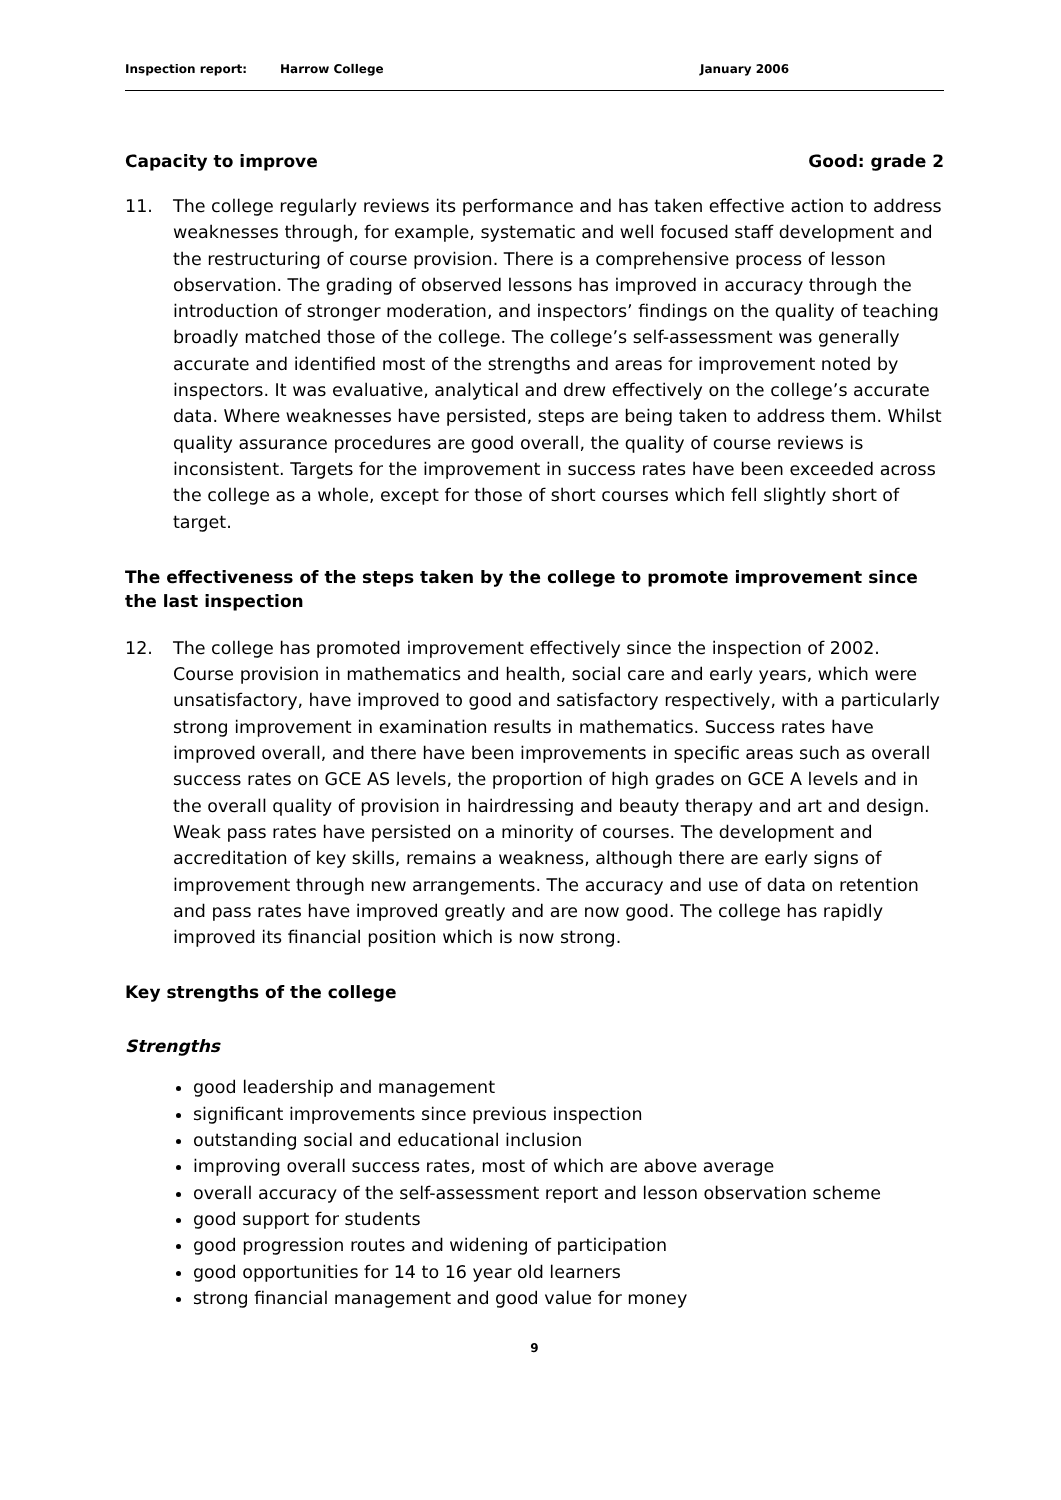Inspection report: Harrow College January 2006
Capacity to improve Good: grade 2
11. The college regularly reviews its performance and has taken effective action to address weaknesses through, for example, systematic and well focused staff development and the restructuring of course provision. There is a comprehensive process of lesson observation. The grading of observed lessons has improved in accuracy through the introduction of stronger moderation, and inspectors’ findings on the quality of teaching broadly matched those of the college. The college’s self-assessment was generally accurate and identified most of the strengths and areas for improvement noted by inspectors. It was evaluative, analytical and drew effectively on the college’s accurate data. Where weaknesses have persisted, steps are being taken to address them. Whilst quality assurance procedures are good overall, the quality of course reviews is inconsistent. Targets for the improvement in success rates have been exceeded across the college as a whole, except for those of short courses which fell slightly short of target.
The effectiveness of the steps taken by the college to promote improvement since the last inspection
12. The college has promoted improvement effectively since the inspection of 2002. Course provision in mathematics and health, social care and early years, which were unsatisfactory, have improved to good and satisfactory respectively, with a particularly strong improvement in examination results in mathematics. Success rates have improved overall, and there have been improvements in specific areas such as overall success rates on GCE AS levels, the proportion of high grades on GCE A levels and in the overall quality of provision in hairdressing and beauty therapy and art and design. Weak pass rates have persisted on a minority of courses. The development and accreditation of key skills, remains a weakness, although there are early signs of improvement through new arrangements. The accuracy and use of data on retention and pass rates have improved greatly and are now good. The college has rapidly improved its financial position which is now strong.
Key strengths of the college
Strengths
good leadership and management
significant improvements since previous inspection
outstanding social and educational inclusion
improving overall success rates, most of which are above average
overall accuracy of the self-assessment report and lesson observation scheme
good support for students
good progression routes and widening of participation
good opportunities for 14 to 16 year old learners
strong financial management and good value for money
9